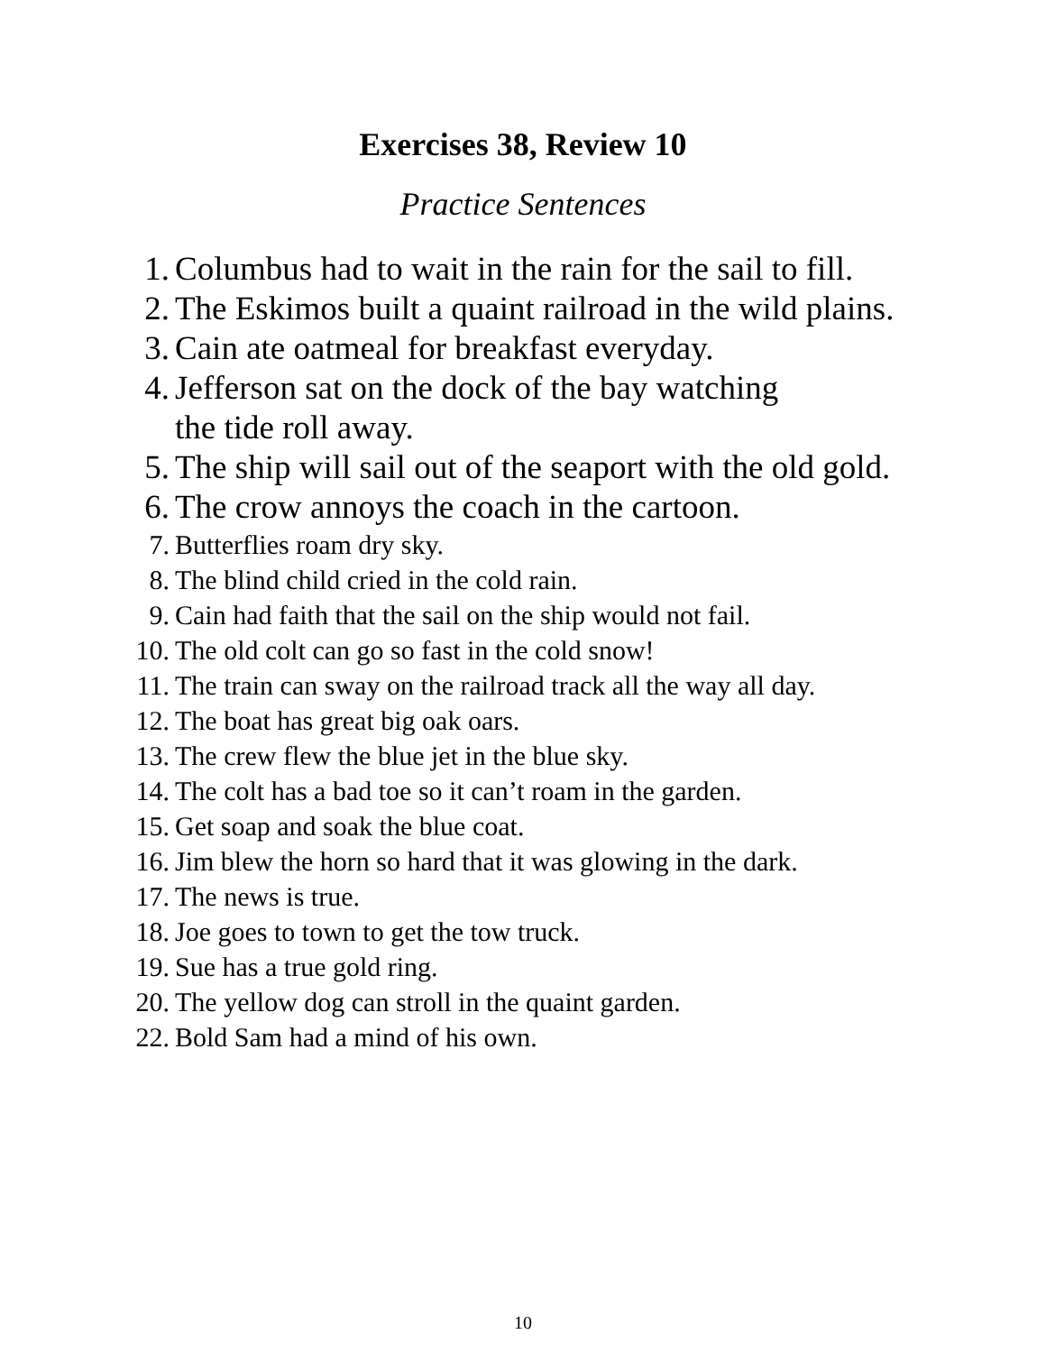Exercises 38, Review 10
Practice Sentences
1. Columbus had to wait in the rain for the sail to fill.
2. The Eskimos built a quaint railroad in the wild plains.
3. Cain ate oatmeal for breakfast everyday.
4. Jefferson sat on the dock of the bay watching
the tide roll away.
5. The ship will sail out of the seaport with the old gold.
6. The crow annoys the coach in the cartoon.
7. Butterflies roam dry sky.
8. The blind child cried in the cold rain.
9. Cain had faith that the sail on the ship would not fail.
10. The old colt can go so fast in the cold snow!
11. The train can sway on the railroad track all the way all day.
12. The boat has great big oak oars.
13. The crew flew the blue jet in the blue sky.
14. The colt has a bad toe so it can’t roam in the garden.
15. Get soap and soak the blue coat.
16. Jim blew the horn so hard that it was glowing in the dark.
17. The news is true.
18. Joe goes to town to get the tow truck.
19. Sue has a true gold ring.
20. The yellow dog can stroll in the quaint garden.
22. Bold Sam had a mind of his own.
10